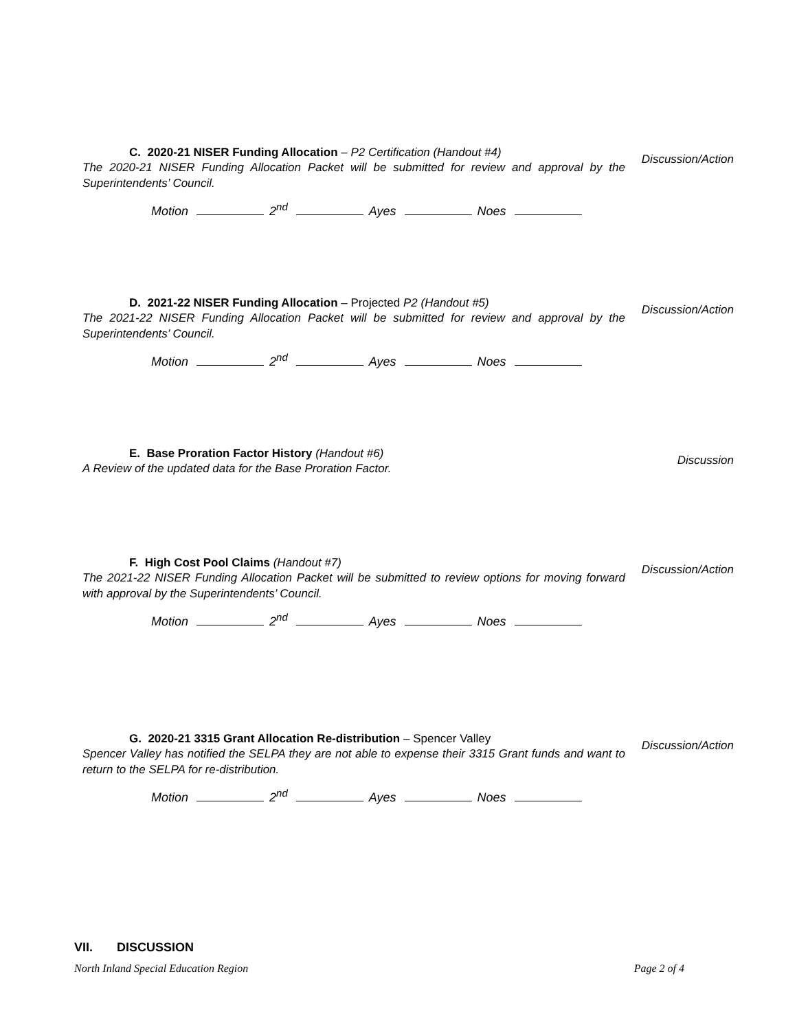C. 2020-21 NISER Funding Allocation – P2 Certification (Handout #4)
The 2020-21 NISER Funding Allocation Packet will be submitted for review and approval by the Superintendents’ Council.
Discussion/Action
Motion 2<sup>nd</sup> Ayes Noes
D. 2021-22 NISER Funding Allocation – Projected P2 (Handout #5)
The 2021-22 NISER Funding Allocation Packet will be submitted for review and approval by the Superintendents’ Council.
Discussion/Action
Motion 2<sup>nd</sup> Ayes Noes
E. Base Proration Factor History (Handout #6)
A Review of the updated data for the Base Proration Factor.
Discussion
F. High Cost Pool Claims (Handout #7)
The 2021-22 NISER Funding Allocation Packet will be submitted to review options for moving forward with approval by the Superintendents’ Council.
Discussion/Action
Motion 2<sup>nd</sup> Ayes Noes
G. 2020-21 3315 Grant Allocation Re-distribution – Spencer Valley
Spencer Valley has notified the SELPA they are not able to expense their 3315 Grant funds and want to return to the SELPA for re-distribution.
Discussion/Action
Motion 2<sup>nd</sup> Ayes Noes
VII. DISCUSSION
North Inland Special Education Region Page 2 of 4